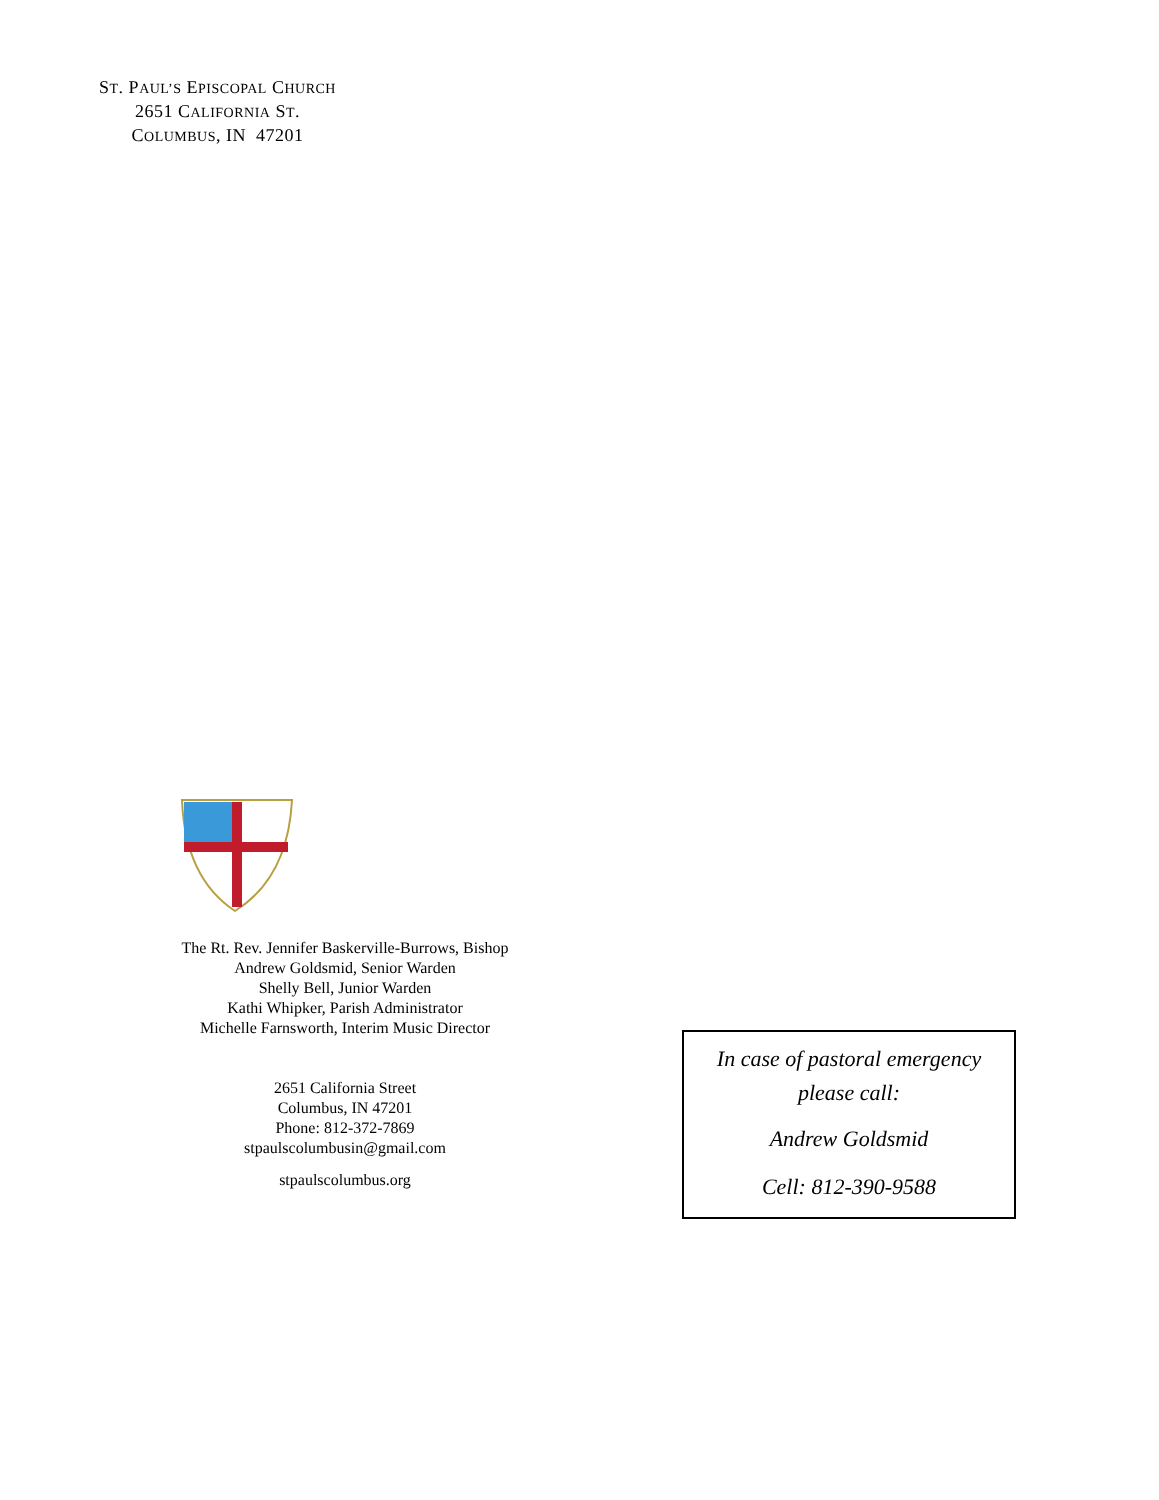ST. PAUL’S EPISCOPAL CHURCH
2651 CALIFORNIA ST.
COLUMBUS, IN 47201
The Rt. Rev. Jennifer Baskerville-Burrows, Bishop
Andrew Goldsmid, Senior Warden
Shelly Bell, Junior Warden
Kathi Whipker, Parish Administrator
Michelle Farnsworth, Interim Music Director
2651 California Street
Columbus, IN 47201
Phone: 812-372-7869
stpaulscolumbusin@gmail.com
stpaulscolumbus.org
In case of pastoral emergency
please call:
Andrew Goldsmid
Cell: 812-390-9588